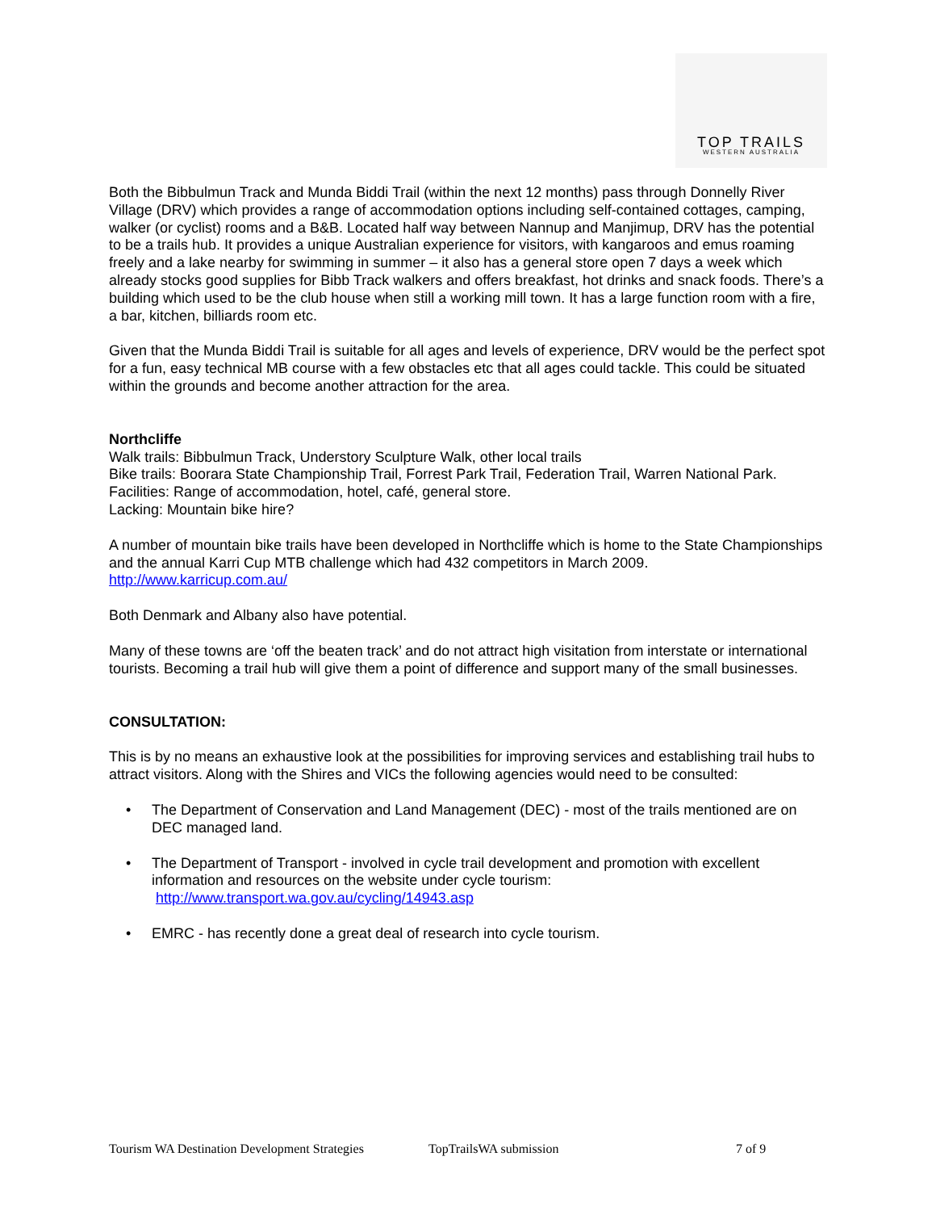TOP TRAILS
WESTERN AUSTRALIA
Both the Bibbulmun Track and Munda Biddi Trail (within the next 12 months) pass through Donnelly River Village (DRV) which provides a range of accommodation options including self-contained cottages, camping, walker (or cyclist) rooms and a B&B. Located half way between Nannup and Manjimup, DRV has the potential to be a trails hub. It provides a unique Australian experience for visitors, with kangaroos and emus roaming freely and a lake nearby for swimming in summer – it also has a general store open 7 days a week which already stocks good supplies for Bibb Track walkers and offers breakfast, hot drinks and snack foods. There’s a building which used to be the club house when still a working mill town. It has a large function room with a fire, a bar, kitchen, billiards room etc.
Given that the Munda Biddi Trail is suitable for all ages and levels of experience, DRV would be the perfect spot for a fun, easy technical MB course with a few obstacles etc that all ages could tackle. This could be situated within the grounds and become another attraction for the area.
Northcliffe
Walk trails: Bibbulmun Track, Understory Sculpture Walk, other local trails
Bike trails: Boorara State Championship Trail, Forrest Park Trail, Federation Trail, Warren National Park.
Facilities: Range of accommodation, hotel, café, general store.
Lacking: Mountain bike hire?
A number of mountain bike trails have been developed in Northcliffe which is home to the State Championships and the annual Karri Cup MTB challenge which had 432 competitors in March 2009.
http://www.karricup.com.au/
Both Denmark and Albany also have potential.
Many of these towns are ‘off the beaten track’ and do not attract high visitation from interstate or international tourists. Becoming a trail hub will give them a point of difference and support many of the small businesses.
CONSULTATION:
This is by no means an exhaustive look at the possibilities for improving services and establishing trail hubs to attract visitors. Along with the Shires and VICs the following agencies would need to be consulted:
• The Department of Conservation and Land Management (DEC) - most of the trails mentioned are on DEC managed land.
• The Department of Transport - involved in cycle trail development and promotion with excellent information and resources on the website under cycle tourism:
http://www.transport.wa.gov.au/cycling/14943.asp
• EMRC - has recently done a great deal of research into cycle tourism.
Tourism WA Destination Development Strategies TopTrailsWA submission 7 of 9